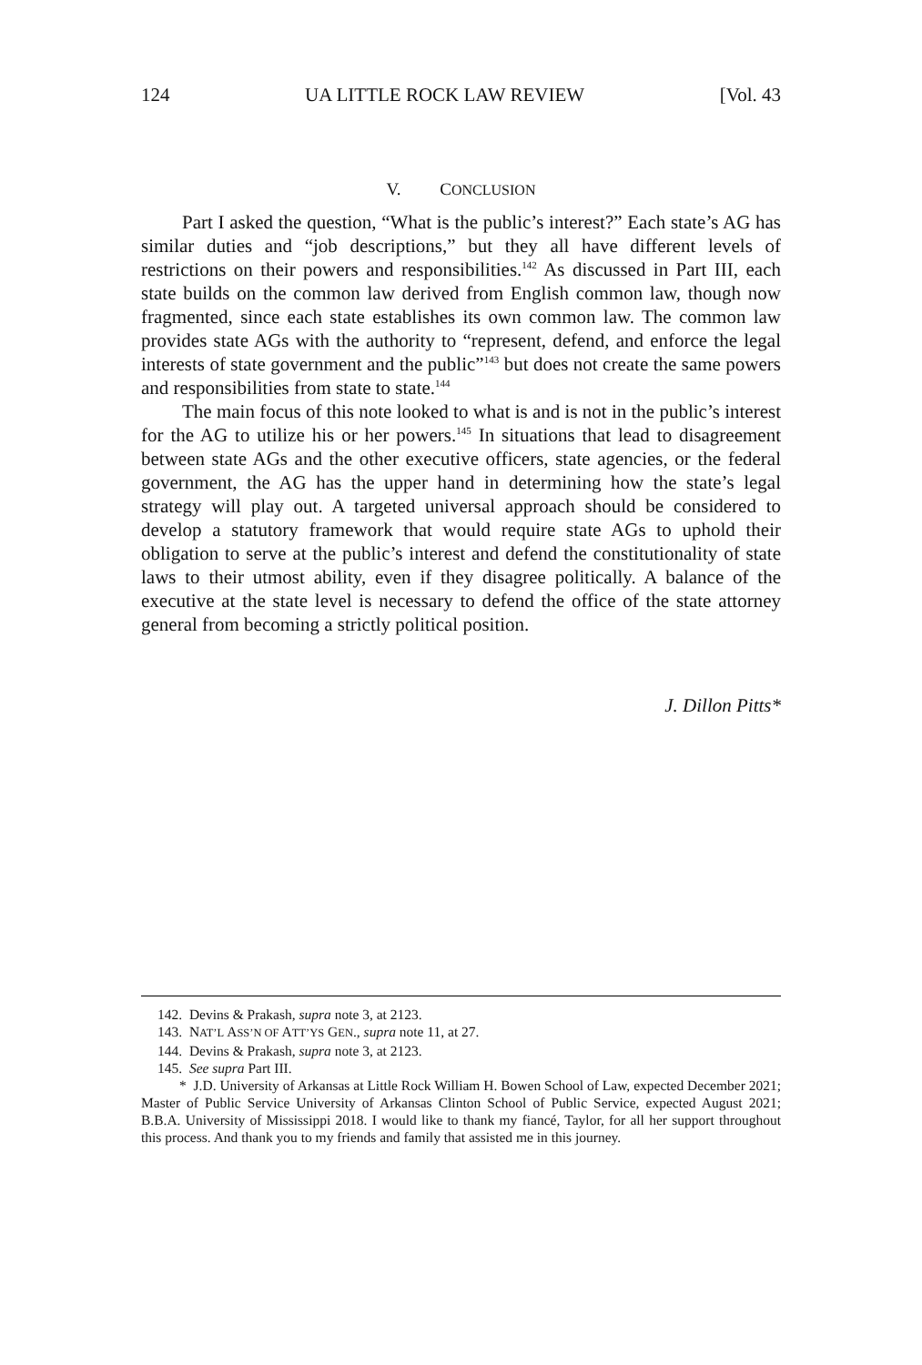124 UA LITTLE ROCK LAW REVIEW [Vol. 43
V. CONCLUSION
Part I asked the question, “What is the public’s interest?” Each state’s AG has similar duties and “job descriptions,” but they all have different levels of restrictions on their powers and responsibilities.<sup>142</sup> As discussed in Part III, each state builds on the common law derived from English common law, though now fragmented, since each state establishes its own common law. The common law provides state AGs with the authority to “represent, defend, and enforce the legal interests of state government and the public”<sup>143</sup> but does not create the same powers and responsibilities from state to state.<sup>144</sup>
The main focus of this note looked to what is and is not in the public’s interest for the AG to utilize his or her powers.<sup>145</sup> In situations that lead to disagreement between state AGs and the other executive officers, state agencies, or the federal government, the AG has the upper hand in determining how the state’s legal strategy will play out. A targeted universal approach should be considered to develop a statutory framework that would require state AGs to uphold their obligation to serve at the public’s interest and defend the constitutionality of state laws to their utmost ability, even if they disagree politically. A balance of the executive at the state level is necessary to defend the office of the state attorney general from becoming a strictly political position.
J. Dillon Pitts*
142. Devins & Prakash, supra note 3, at 2123.
143. NAT’L ASS’N OF ATT’YS GEN., supra note 11, at 27.
144. Devins & Prakash, supra note 3, at 2123.
145. See supra Part III.
* J.D. University of Arkansas at Little Rock William H. Bowen School of Law, expected December 2021; Master of Public Service University of Arkansas Clinton School of Public Service, expected August 2021; B.B.A. University of Mississippi 2018. I would like to thank my fiancé, Taylor, for all her support throughout this process. And thank you to my friends and family that assisted me in this journey.